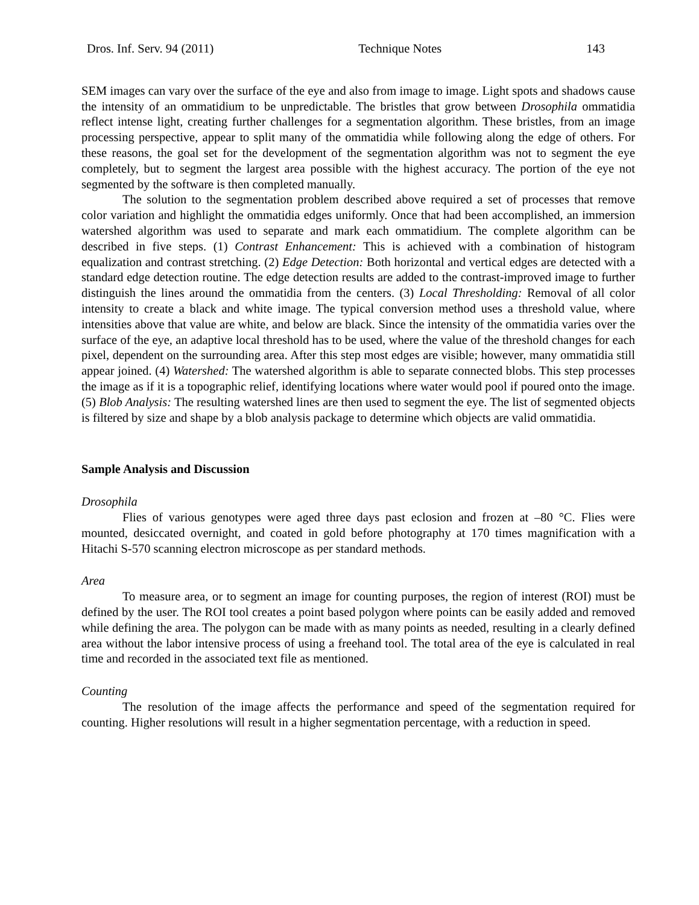Dros. Inf. Serv. 94 (2011) Technique Notes 143
SEM images can vary over the surface of the eye and also from image to image. Light spots and shadows cause the intensity of an ommatidium to be unpredictable. The bristles that grow between Drosophila ommatidia reflect intense light, creating further challenges for a segmentation algorithm. These bristles, from an image processing perspective, appear to split many of the ommatidia while following along the edge of others. For these reasons, the goal set for the development of the segmentation algorithm was not to segment the eye completely, but to segment the largest area possible with the highest accuracy. The portion of the eye not segmented by the software is then completed manually.
The solution to the segmentation problem described above required a set of processes that remove color variation and highlight the ommatidia edges uniformly. Once that had been accomplished, an immersion watershed algorithm was used to separate and mark each ommatidium. The complete algorithm can be described in five steps. (1) Contrast Enhancement: This is achieved with a combination of histogram equalization and contrast stretching. (2) Edge Detection: Both horizontal and vertical edges are detected with a standard edge detection routine. The edge detection results are added to the contrast-improved image to further distinguish the lines around the ommatidia from the centers. (3) Local Thresholding: Removal of all color intensity to create a black and white image. The typical conversion method uses a threshold value, where intensities above that value are white, and below are black. Since the intensity of the ommatidia varies over the surface of the eye, an adaptive local threshold has to be used, where the value of the threshold changes for each pixel, dependent on the surrounding area. After this step most edges are visible; however, many ommatidia still appear joined. (4) Watershed: The watershed algorithm is able to separate connected blobs. This step processes the image as if it is a topographic relief, identifying locations where water would pool if poured onto the image. (5) Blob Analysis: The resulting watershed lines are then used to segment the eye. The list of segmented objects is filtered by size and shape by a blob analysis package to determine which objects are valid ommatidia.
Sample Analysis and Discussion
Drosophila
Flies of various genotypes were aged three days past eclosion and frozen at –80 °C. Flies were mounted, desiccated overnight, and coated in gold before photography at 170 times magnification with a Hitachi S-570 scanning electron microscope as per standard methods.
Area
To measure area, or to segment an image for counting purposes, the region of interest (ROI) must be defined by the user. The ROI tool creates a point based polygon where points can be easily added and removed while defining the area. The polygon can be made with as many points as needed, resulting in a clearly defined area without the labor intensive process of using a freehand tool. The total area of the eye is calculated in real time and recorded in the associated text file as mentioned.
Counting
The resolution of the image affects the performance and speed of the segmentation required for counting. Higher resolutions will result in a higher segmentation percentage, with a reduction in speed.